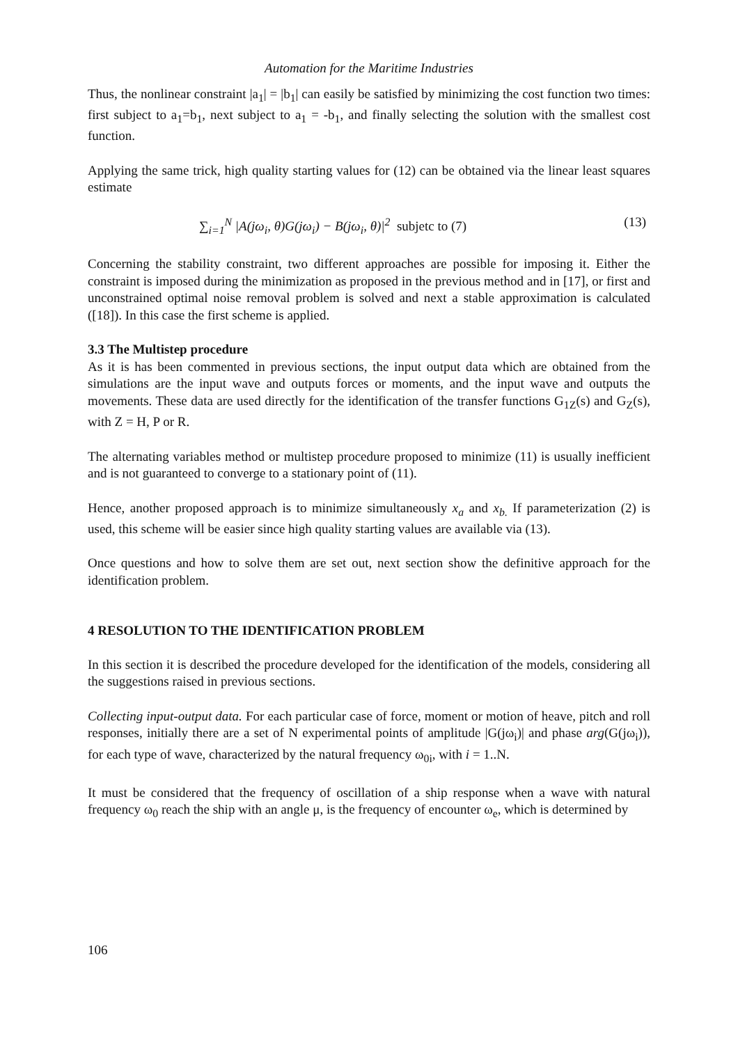Automation for the Maritime Industries
Thus, the nonlinear constraint |a<sub>1</sub>| = |b<sub>1</sub>| can easily be satisfied by minimizing the cost function two times: first subject to a<sub>1</sub>=b<sub>1</sub>, next subject to a<sub>1</sub> = -b<sub>1</sub>, and finally selecting the solution with the smallest cost function.
Applying the same trick, high quality starting values for (12) can be obtained via the linear least squares estimate
∑<sub>i=1</sub><sup>N</sup> |A(jω<sub>i</sub>, θ)G(jω<sub>i</sub>) − B(jω<sub>i</sub>, θ)|<sup>2</sup> subjetc to (7) (13)
Concerning the stability constraint, two different approaches are possible for imposing it. Either the constraint is imposed during the minimization as proposed in the previous method and in [17], or first and unconstrained optimal noise removal problem is solved and next a stable approximation is calculated ([18]). In this case the first scheme is applied.
3.3 The Multistep procedure
As it is has been commented in previous sections, the input output data which are obtained from the simulations are the input wave and outputs forces or moments, and the input wave and outputs the movements. These data are used directly for the identification of the transfer functions G<sub>1Z</sub>(s) and G<sub>Z</sub>(s), with Z = H, P or R.
The alternating variables method or multistep procedure proposed to minimize (11) is usually inefficient and is not guaranteed to converge to a stationary point of (11).
Hence, another proposed approach is to minimize simultaneously x<sub>a</sub> and x<sub>b.</sub> If parameterization (2) is used, this scheme will be easier since high quality starting values are available via (13).
Once questions and how to solve them are set out, next section show the definitive approach for the identification problem.
4 RESOLUTION TO THE IDENTIFICATION PROBLEM
In this section it is described the procedure developed for the identification of the models, considering all the suggestions raised in previous sections.
Collecting input-output data. For each particular case of force, moment or motion of heave, pitch and roll responses, initially there are a set of N experimental points of amplitude |G(jω<sub>i</sub>)| and phase arg(G(jω<sub>i</sub>)), for each type of wave, characterized by the natural frequency ω<sub>0i</sub>, with i = 1..N.
It must be considered that the frequency of oscillation of a ship response when a wave with natural frequency ω<sub>0</sub> reach the ship with an angle μ, is the frequency of encounter ω<sub>e</sub>, which is determined by
106